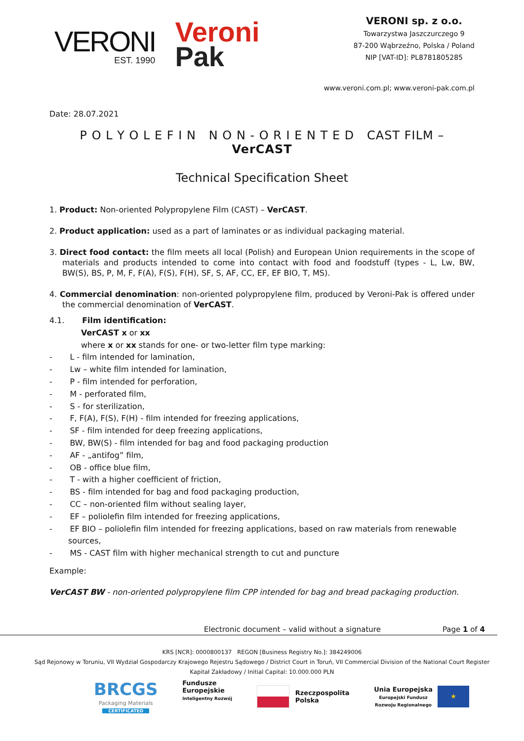VERONI
EST. 1990
Veroni
Pak
VERONI sp. z o.o.
Towarzystwa Jaszczurczego 9
87-200 Wąbrzeźno, Polska / Poland
NIP [VAT-ID]: PL8781805285
www.veroni.com.pl; www.veroni-pak.com.pl
Date: 28.07.2021
P O L Y O L E F I N N O N - O R I E N T E D CAST FILM – VerCAST
Technical Specification Sheet
1. Product: Non-oriented Polypropylene Film (CAST) – VerCAST.
2. Product application: used as a part of laminates or as individual packaging material.
3. Direct food contact: the film meets all local (Polish) and European Union requirements in the scope of materials and products intended to come into contact with food and foodstuff (types - L, Lw, BW, BW(S), BS, P, M, F, F(A), F(S), F(H), SF, S, AF, CC, EF, EF BIO, T, MS).
4. Commercial denomination: non-oriented polypropylene film, produced by Veroni-Pak is offered under the commercial denomination of VerCAST.
4.1. Film identification:
VerCAST x or xx
where x or xx stands for one- or two-letter film type marking:
- L - film intended for lamination,
- Lw – white film intended for lamination,
- P - film intended for perforation,
- M - perforated film,
- S - for sterilization,
- F, F(A), F(S), F(H) - film intended for freezing applications,
- SF - film intended for deep freezing applications,
- BW, BW(S) - film intended for bag and food packaging production
- AF - „antifog” film,
- OB - office blue film,
- T - with a higher coefficient of friction,
- BS - film intended for bag and food packaging production,
- CC – non-oriented film without sealing layer,
- EF – poliolefin film intended for freezing applications,
- EF BIO – poliolefin film intended for freezing applications, based on raw materials from renewable sources,
- MS - CAST film with higher mechanical strength to cut and puncture
Example:
VerCAST BW - non-oriented polypropylene film CPP intended for bag and bread packaging production.
Electronic document – valid without a signature Page 1 of 4
KRS [NCR]: 0000800137 REGON [Business Registry No.]: 384249006
Sąd Rejonowy w Toruniu, VII Wydział Gospodarczy Krajowego Rejestru Sądowego / District Court in Toruń, VII Commercial Division of the National Court Register
Kapitał Zakładowy / Initial Capital: 10.000.000 PLN
BRCGS
Packaging Materials
CERTIFICATED
Fundusze
Europejskie
Inteligentny Rozwój
Rzeczpospolita
Polska
Unia Europejska
Europejski Fundusz
Rozwoju Regionalnego
★